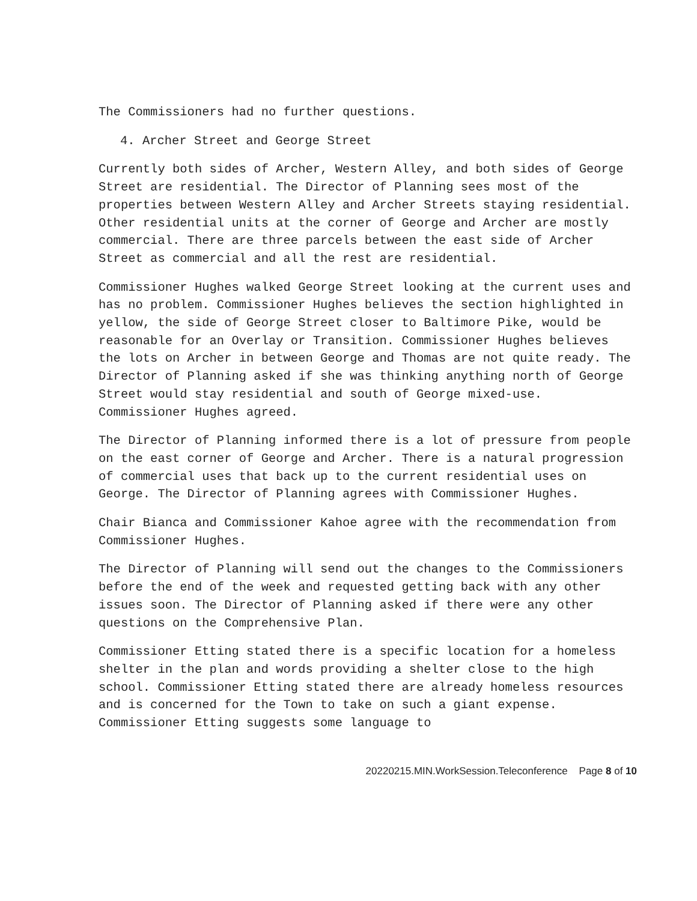The Commissioners had no further questions.
4. Archer Street and George Street
Currently both sides of Archer, Western Alley, and both sides of George Street are residential. The Director of Planning sees most of the properties between Western Alley and Archer Streets staying residential. Other residential units at the corner of George and Archer are mostly commercial. There are three parcels between the east side of Archer Street as commercial and all the rest are residential.
Commissioner Hughes walked George Street looking at the current uses and has no problem. Commissioner Hughes believes the section highlighted in yellow, the side of George Street closer to Baltimore Pike, would be reasonable for an Overlay or Transition. Commissioner Hughes believes the lots on Archer in between George and Thomas are not quite ready. The Director of Planning asked if she was thinking anything north of George Street would stay residential and south of George mixed-use. Commissioner Hughes agreed.
The Director of Planning informed there is a lot of pressure from people on the east corner of George and Archer. There is a natural progression of commercial uses that back up to the current residential uses on George. The Director of Planning agrees with Commissioner Hughes.
Chair Bianca and Commissioner Kahoe agree with the recommendation from Commissioner Hughes.
The Director of Planning will send out the changes to the Commissioners before the end of the week and requested getting back with any other issues soon. The Director of Planning asked if there were any other questions on the Comprehensive Plan.
Commissioner Etting stated there is a specific location for a homeless shelter in the plan and words providing a shelter close to the high school. Commissioner Etting stated there are already homeless resources and is concerned for the Town to take on such a giant expense. Commissioner Etting suggests some language to
20220215.MIN.WorkSession.Teleconference Page 8 of 10